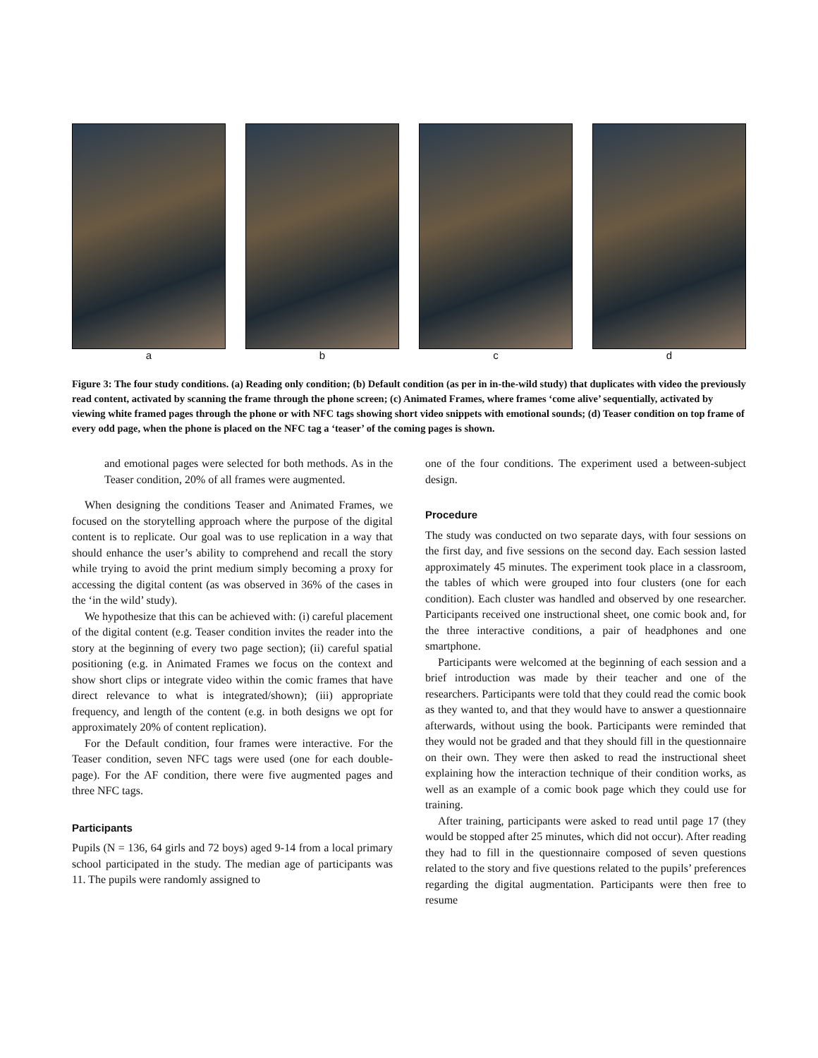a b c d
Figure 3: The four study conditions. (a) Reading only condition; (b) Default condition (as per in in-the-wild study) that duplicates with video the previously read content, activated by scanning the frame through the phone screen; (c) Animated Frames, where frames ‘come alive’ sequentially, activated by viewing white framed pages through the phone or with NFC tags showing short video snippets with emotional sounds; (d) Teaser condition on top frame of every odd page, when the phone is placed on the NFC tag a ‘teaser’ of the coming pages is shown.
and emotional pages were selected for both methods. As in the Teaser condition, 20% of all frames were augmented.
When designing the conditions Teaser and Animated Frames, we focused on the storytelling approach where the purpose of the digital content is to replicate. Our goal was to use replication in a way that should enhance the user’s ability to comprehend and recall the story while trying to avoid the print medium simply becoming a proxy for accessing the digital content (as was observed in 36% of the cases in the ‘in the wild’ study).
We hypothesize that this can be achieved with: (i) careful placement of the digital content (e.g. Teaser condition invites the reader into the story at the beginning of every two page section); (ii) careful spatial positioning (e.g. in Animated Frames we focus on the context and show short clips or integrate video within the comic frames that have direct relevance to what is integrated/shown); (iii) appropriate frequency, and length of the content (e.g. in both designs we opt for approximately 20% of content replication).
For the Default condition, four frames were interactive. For the Teaser condition, seven NFC tags were used (one for each double-page). For the AF condition, there were five augmented pages and three NFC tags.
Participants
Pupils (N = 136, 64 girls and 72 boys) aged 9-14 from a local primary school participated in the study. The median age of participants was 11. The pupils were randomly assigned to
one of the four conditions. The experiment used a between-subject design.
Procedure
The study was conducted on two separate days, with four sessions on the first day, and five sessions on the second day. Each session lasted approximately 45 minutes. The experiment took place in a classroom, the tables of which were grouped into four clusters (one for each condition). Each cluster was handled and observed by one researcher. Participants received one instructional sheet, one comic book and, for the three interactive conditions, a pair of headphones and one smartphone.
Participants were welcomed at the beginning of each session and a brief introduction was made by their teacher and one of the researchers. Participants were told that they could read the comic book as they wanted to, and that they would have to answer a questionnaire afterwards, without using the book. Participants were reminded that they would not be graded and that they should fill in the questionnaire on their own. They were then asked to read the instructional sheet explaining how the interaction technique of their condition works, as well as an example of a comic book page which they could use for training.
After training, participants were asked to read until page 17 (they would be stopped after 25 minutes, which did not occur). After reading they had to fill in the questionnaire composed of seven questions related to the story and five questions related to the pupils’ preferences regarding the digital augmentation. Participants were then free to resume